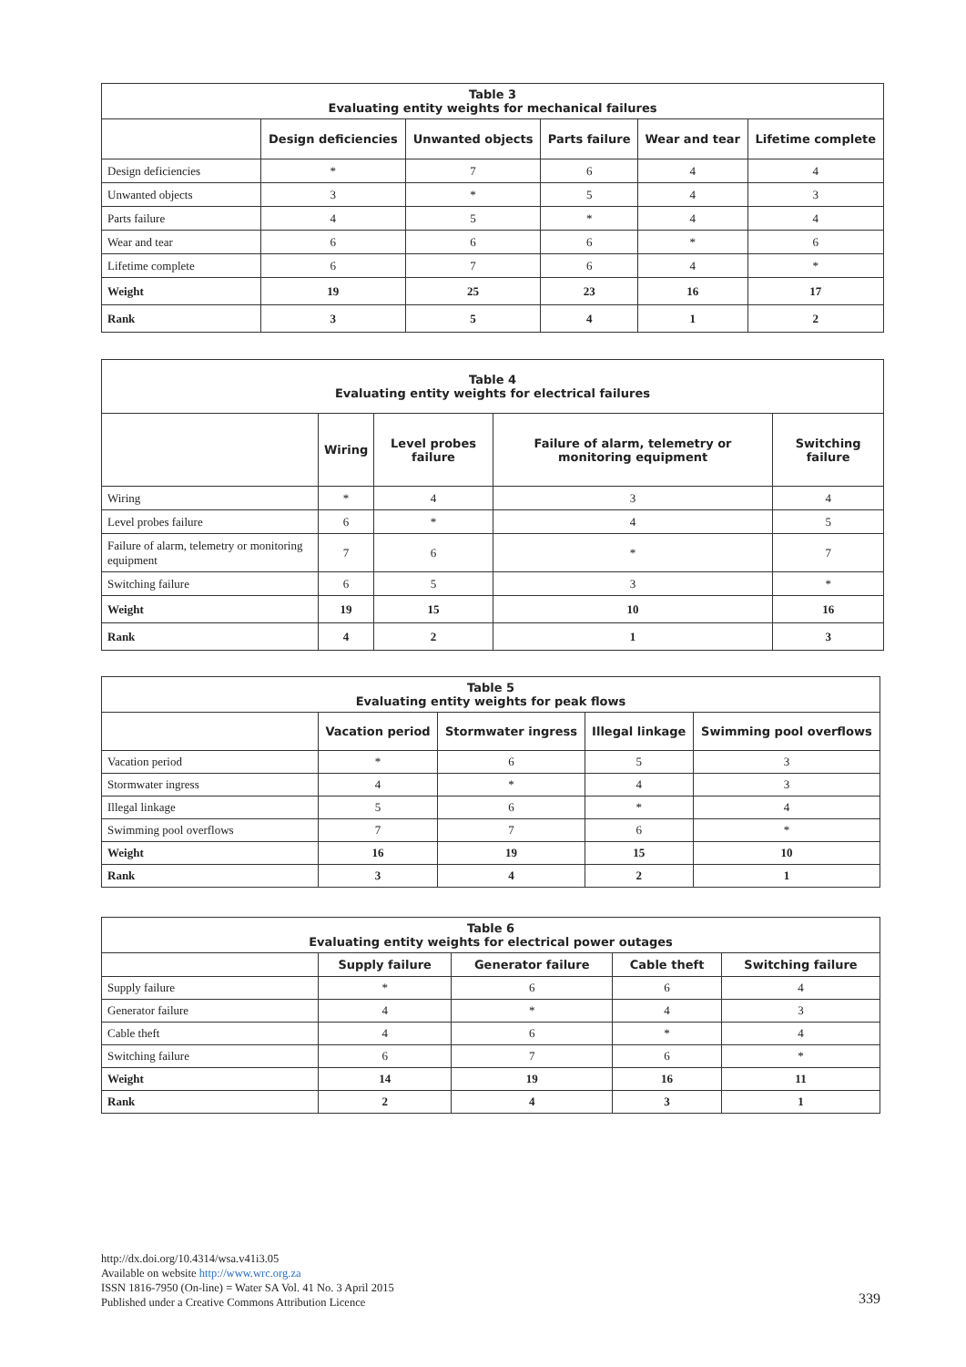Table 3 Evaluating entity weights for mechanical failures
| | Design deficiencies | Unwanted objects | Parts failure | Wear and tear | Lifetime complete |
| --- | --- | --- | --- | --- | --- |
| Design deficiencies | * | 7 | 6 | 4 | 4 |
| Unwanted objects | 3 | * | 5 | 4 | 3 |
| Parts failure | 4 | 5 | * | 4 | 4 |
| Wear and tear | 6 | 6 | 6 | * | 6 |
| Lifetime complete | 6 | 7 | 6 | 4 | * |
| Weight | 19 | 25 | 23 | 16 | 17 |
| Rank | 3 | 5 | 4 | 1 | 2 |
Table 4 Evaluating entity weights for electrical failures
| | Wiring | Level probes failure | Failure of alarm, telemetry or monitoring equipment | Switching failure |
| --- | --- | --- | --- | --- |
| Wiring | * | 4 | 3 | 4 |
| Level probes failure | 6 | * | 4 | 5 |
| Failure of alarm, telemetry or monitoring equipment | 7 | 6 | * | 7 |
| Switching failure | 6 | 5 | 3 | * |
| Weight | 19 | 15 | 10 | 16 |
| Rank | 4 | 2 | 1 | 3 |
Table 5 Evaluating entity weights for peak flows
| | Vacation period | Stormwater ingress | Illegal linkage | Swimming pool overflows |
| --- | --- | --- | --- | --- |
| Vacation period | * | 6 | 5 | 3 |
| Stormwater ingress | 4 | * | 4 | 3 |
| Illegal linkage | 5 | 6 | * | 4 |
| Swimming pool overflows | 7 | 7 | 6 | * |
| Weight | 16 | 19 | 15 | 10 |
| Rank | 3 | 4 | 2 | 1 |
Table 6 Evaluating entity weights for electrical power outages
| | Supply failure | Generator failure | Cable theft | Switching failure |
| --- | --- | --- | --- | --- |
| Supply failure | * | 6 | 6 | 4 |
| Generator failure | 4 | * | 4 | 3 |
| Cable theft | 4 | 6 | * | 4 |
| Switching failure | 6 | 7 | 6 | * |
| Weight | 14 | 19 | 16 | 11 |
| Rank | 2 | 4 | 3 | 1 |
http://dx.doi.org/10.4314/wsa.v41i3.05
Available on website http://www.wrc.org.za
ISSN 1816-7950 (On-line) = Water SA Vol. 41 No. 3 April 2015
Published under a Creative Commons Attribution Licence
339